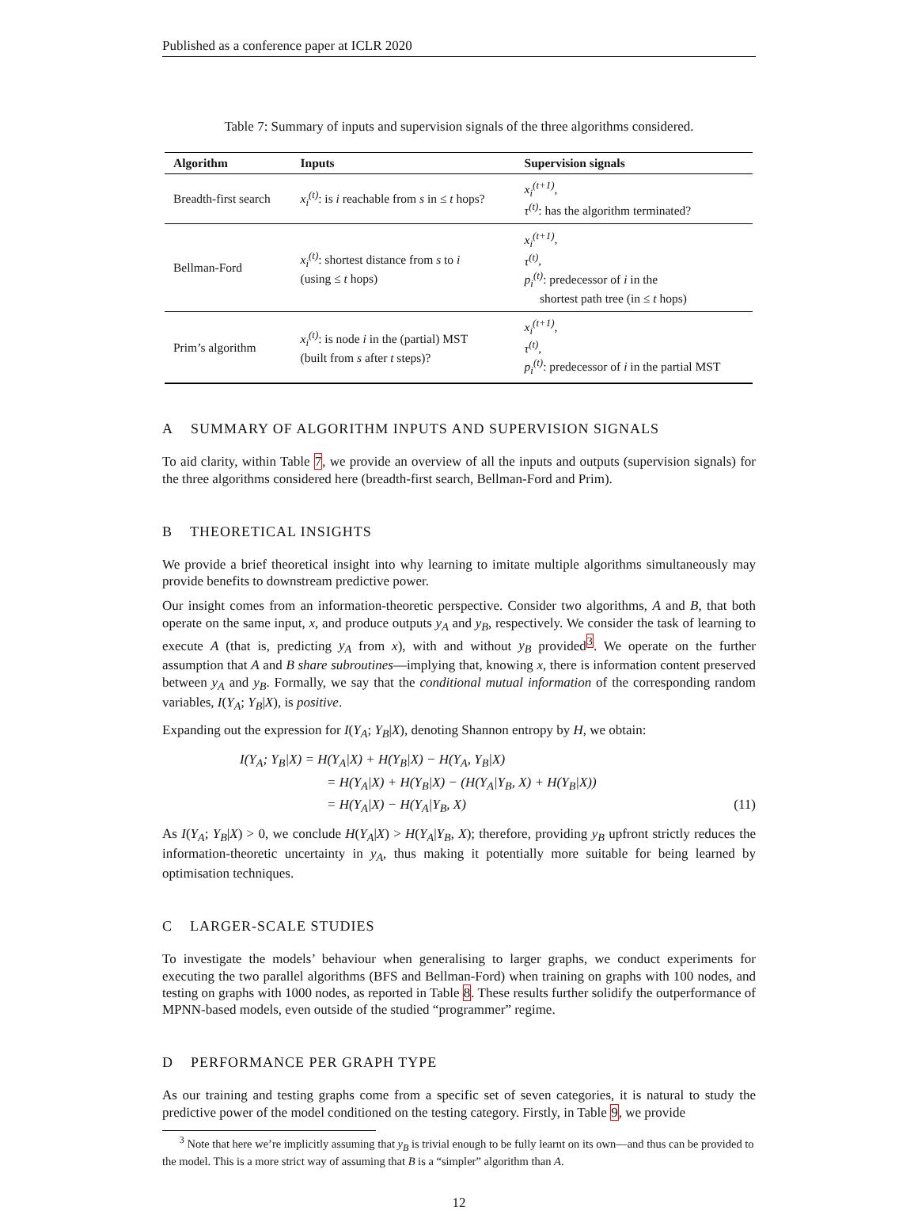Published as a conference paper at ICLR 2020
Table 7: Summary of inputs and supervision signals of the three algorithms considered.
| Algorithm | Inputs | Supervision signals |
| --- | --- | --- |
| Breadth-first search | x<sub>i</sub><sup>(t)</sup> : is i reachable from s in ≤ t hops? | x<sub>i</sub><sup>(t+1)</sup> , τ<sup>(t)</sup> : has the algorithm terminated? |
| Bellman-Ford | x<sub>i</sub><sup>(t)</sup> : shortest distance from s to i (using ≤ t hops) | x<sub>i</sub><sup>(t+1)</sup> , τ<sup>(t)</sup> , p<sub>i</sub><sup>(t)</sup> : predecessor of i in the shortest path tree (in ≤ t hops) |
| Prim’s algorithm | x<sub>i</sub><sup>(t)</sup> : is node i in the (partial) MST (built from s after t steps)? | x<sub>i</sub><sup>(t+1)</sup> , τ<sup>(t)</sup> , p<sub>i</sub><sup>(t)</sup> : predecessor of i in the partial MST |
A SUMMARY OF ALGORITHM INPUTS AND SUPERVISION SIGNALS
To aid clarity, within Table 7, we provide an overview of all the inputs and outputs (supervision signals) for the three algorithms considered here (breadth-first search, Bellman-Ford and Prim).
B THEORETICAL INSIGHTS
We provide a brief theoretical insight into why learning to imitate multiple algorithms simultaneously may provide benefits to downstream predictive power.
Our insight comes from an information-theoretic perspective. Consider two algorithms, A and B, that both operate on the same input, x, and produce outputs y<sub>A</sub> and y<sub>B</sub>, respectively. We consider the task of learning to execute A (that is, predicting y<sub>A</sub> from x), with and without y<sub>B</sub> provided<sup>3</sup>. We operate on the further assumption that A and B share subroutines—implying that, knowing x, there is information content preserved between y<sub>A</sub> and y<sub>B</sub>. Formally, we say that the conditional mutual information of the corresponding random variables, I(Y<sub>A</sub>; Y<sub>B</sub>|X), is positive.
Expanding out the expression for I(Y<sub>A</sub>; Y<sub>B</sub>|X), denoting Shannon entropy by H, we obtain:
I(Y<sub>A</sub>; Y<sub>B</sub>|X) = H(Y<sub>A</sub>|X) + H(Y<sub>B</sub>|X) − H(Y<sub>A</sub>, Y<sub>B</sub>|X)
= H(Y<sub>A</sub>|X) + H(Y<sub>B</sub>|X) − (H(Y<sub>A</sub>|Y<sub>B</sub>, X) + H(Y<sub>B</sub>|X))
= H(Y<sub>A</sub>|X) − H(Y<sub>A</sub>|Y<sub>B</sub>, X) (11)
As I(Y<sub>A</sub>; Y<sub>B</sub>|X) > 0, we conclude H(Y<sub>A</sub>|X) > H(Y<sub>A</sub>|Y<sub>B</sub>, X); therefore, providing y<sub>B</sub> upfront strictly reduces the information-theoretic uncertainty in y<sub>A</sub>, thus making it potentially more suitable for being learned by optimisation techniques.
C LARGER-SCALE STUDIES
To investigate the models’ behaviour when generalising to larger graphs, we conduct experiments for executing the two parallel algorithms (BFS and Bellman-Ford) when training on graphs with 100 nodes, and testing on graphs with 1000 nodes, as reported in Table 8. These results further solidify the outperformance of MPNN-based models, even outside of the studied “programmer” regime.
D PERFORMANCE PER GRAPH TYPE
As our training and testing graphs come from a specific set of seven categories, it is natural to study the predictive power of the model conditioned on the testing category. Firstly, in Table 9, we provide
<sup>3</sup> Note that here we’re implicitly assuming that y<sub>B</sub> is trivial enough to be fully learnt on its own—and thus can be provided to the model. This is a more strict way of assuming that B is a “simpler” algorithm than A.
12